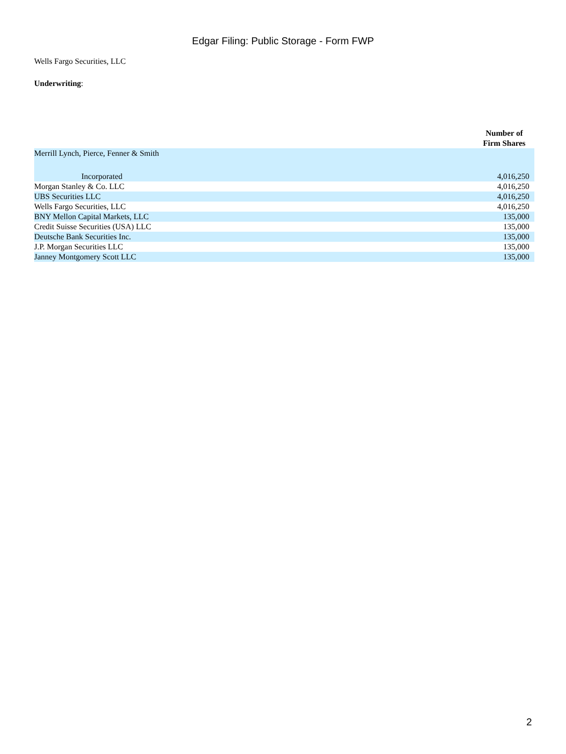Edgar Filing: Public Storage - Form FWP
Wells Fargo Securities, LLC
Underwriting:
| | Number of Firm Shares |
| Merrill Lynch, Pierce, Fenner & Smith | |
| Incorporated | 4,016,250 |
| Morgan Stanley & Co. LLC | 4,016,250 |
| UBS Securities LLC | 4,016,250 |
| Wells Fargo Securities, LLC | 4,016,250 |
| BNY Mellon Capital Markets, LLC | 135,000 |
| Credit Suisse Securities (USA) LLC | 135,000 |
| Deutsche Bank Securities Inc. | 135,000 |
| J.P. Morgan Securities LLC | 135,000 |
| Janney Montgomery Scott LLC | 135,000 |
2